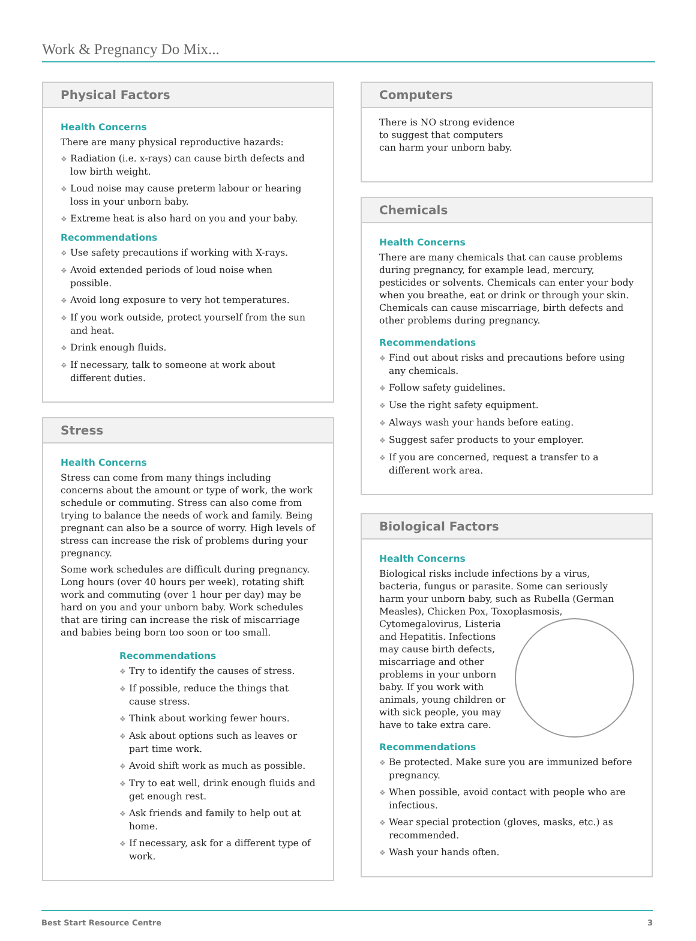Work & Pregnancy Do Mix...
Physical Factors
Health Concerns
There are many physical reproductive hazards:
❖ Radiation (i.e. x-rays) can cause birth defects and low birth weight.
❖ Loud noise may cause preterm labour or hearing loss in your unborn baby.
❖ Extreme heat is also hard on you and your baby.
Recommendations
❖ Use safety precautions if working with X-rays.
❖ Avoid extended periods of loud noise when possible.
❖ Avoid long exposure to very hot temperatures.
❖ If you work outside, protect yourself from the sun and heat.
❖ Drink enough fluids.
❖ If necessary, talk to someone at work about different duties.
Stress
Health Concerns
Stress can come from many things including concerns about the amount or type of work, the work schedule or commuting. Stress can also come from trying to balance the needs of work and family. Being pregnant can also be a source of worry. High levels of stress can increase the risk of problems during your pregnancy.
Some work schedules are difficult during pregnancy. Long hours (over 40 hours per week), rotating shift work and commuting (over 1 hour per day) may be hard on you and your unborn baby. Work schedules that are tiring can increase the risk of miscarriage and babies being born too soon or too small.
Recommendations
❖ Try to identify the causes of stress.
❖ If possible, reduce the things that cause stress.
❖ Think about working fewer hours.
❖ Ask about options such as leaves or part time work.
❖ Avoid shift work as much as possible.
❖ Try to eat well, drink enough fluids and get enough rest.
❖ Ask friends and family to help out at home.
❖ If necessary, ask for a different type of work.
Computers
There is NO strong evidence to suggest that computers can harm your unborn baby.
Chemicals
Health Concerns
There are many chemicals that can cause problems during pregnancy, for example lead, mercury, pesticides or solvents. Chemicals can enter your body when you breathe, eat or drink or through your skin. Chemicals can cause miscarriage, birth defects and other problems during pregnancy.
Recommendations
❖ Find out about risks and precautions before using any chemicals.
❖ Follow safety guidelines.
❖ Use the right safety equipment.
❖ Always wash your hands before eating.
❖ Suggest safer products to your employer.
❖ If you are concerned, request a transfer to a different work area.
Biological Factors
Health Concerns
Biological risks include infections by a virus, bacteria, fungus or parasite. Some can seriously harm your unborn baby, such as Rubella (German Measles), Chicken Pox, Toxoplasmosis, Cytomegalovirus, Listeria and Hepatitis. Infections may cause birth defects, miscarriage and other problems in your unborn baby. If you work with animals, young children or with sick people, you may have to take extra care.
Recommendations
❖ Be protected. Make sure you are immunized before pregnancy.
❖ When possible, avoid contact with people who are infectious.
❖ Wear special protection (gloves, masks, etc.) as recommended.
❖ Wash your hands often.
Best Start Resource Centre 3